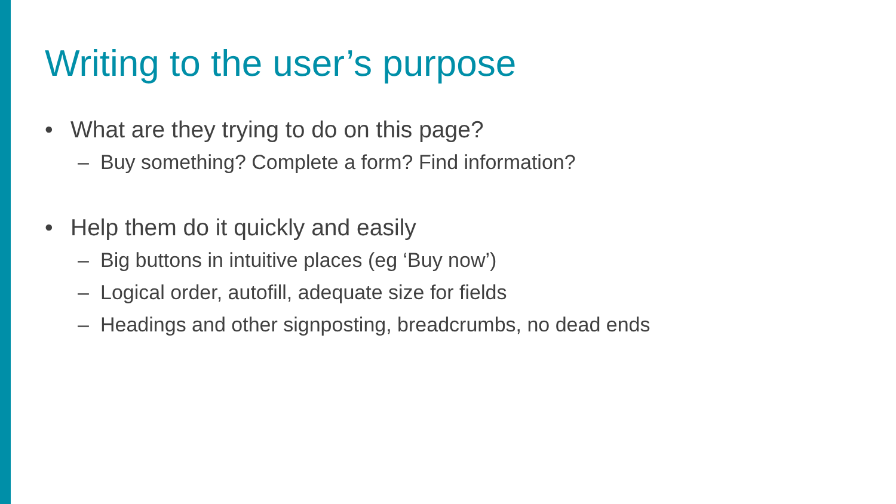Writing to the user’s purpose
• What are they trying to do on this page?
– Buy something? Complete a form? Find information?
• Help them do it quickly and easily
– Big buttons in intuitive places (eg ‘Buy now’)
– Logical order, autofill, adequate size for fields
– Headings and other signposting, breadcrumbs, no dead ends